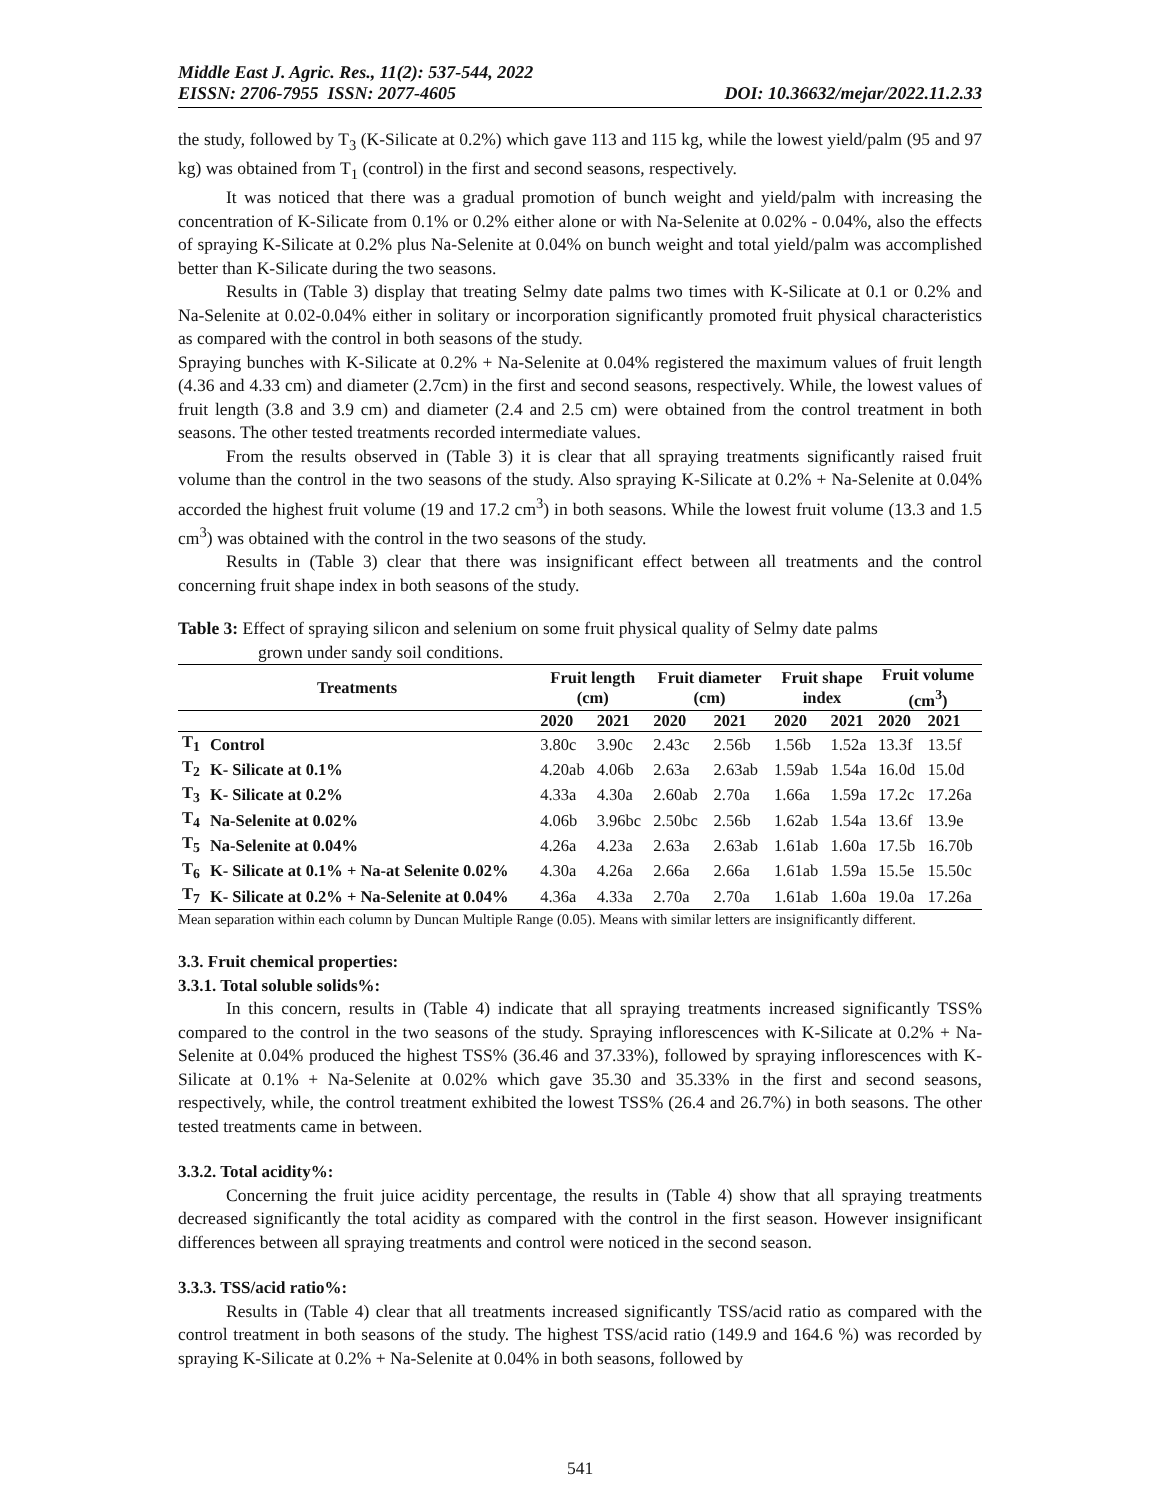Middle East J. Agric. Res., 11(2): 537-544, 2022
EISSN: 2706-7955 ISSN: 2077-4605 DOI: 10.36632/mejar/2022.11.2.33
the study, followed by T<sub>3</sub> (K-Silicate at 0.2%) which gave 113 and 115 kg, while the lowest yield/palm (95 and 97 kg) was obtained from T<sub>1</sub> (control) in the first and second seasons, respectively.
It was noticed that there was a gradual promotion of bunch weight and yield/palm with increasing the concentration of K-Silicate from 0.1% or 0.2% either alone or with Na-Selenite at 0.02% - 0.04%, also the effects of spraying K-Silicate at 0.2% plus Na-Selenite at 0.04% on bunch weight and total yield/palm was accomplished better than K-Silicate during the two seasons.
Results in (Table 3) display that treating Selmy date palms two times with K-Silicate at 0.1 or 0.2% and Na-Selenite at 0.02-0.04% either in solitary or incorporation significantly promoted fruit physical characteristics as compared with the control in both seasons of the study.
Spraying bunches with K-Silicate at 0.2% + Na-Selenite at 0.04% registered the maximum values of fruit length (4.36 and 4.33 cm) and diameter (2.7cm) in the first and second seasons, respectively. While, the lowest values of fruit length (3.8 and 3.9 cm) and diameter (2.4 and 2.5 cm) were obtained from the control treatment in both seasons. The other tested treatments recorded intermediate values.
From the results observed in (Table 3) it is clear that all spraying treatments significantly raised fruit volume than the control in the two seasons of the study. Also spraying K-Silicate at 0.2% + Na-Selenite at 0.04% accorded the highest fruit volume (19 and 17.2 cm<sup>3</sup>) in both seasons. While the lowest fruit volume (13.3 and 1.5 cm<sup>3</sup>) was obtained with the control in the two seasons of the study.
Results in (Table 3) clear that there was insignificant effect between all treatments and the control concerning fruit shape index in both seasons of the study.
Table 3: Effect of spraying silicon and selenium on some fruit physical quality of Selmy date palms
grown under sandy soil conditions.
| Treatments | | Fruit length (cm) | | Fruit diameter (cm) | | Fruit shape index | | Fruit volume (cm<sup>3</sup>) | |
| --- | --- | --- | --- | --- | --- | --- | --- | --- | --- |
| | | 2020 | 2021 | 2020 | 2021 | 2020 | 2021 | 2020 | 2021 |
| T<sub>1</sub> | Control | 3.80c | 3.90c | 2.43c | 2.56b | 1.56b | 1.52a | 13.3f | 13.5f |
| T<sub>2</sub> | K- Silicate at 0.1% | 4.20ab | 4.06b | 2.63a | 2.63ab | 1.59ab | 1.54a | 16.0d | 15.0d |
| T<sub>3</sub> | K- Silicate at 0.2% | 4.33a | 4.30a | 2.60ab | 2.70a | 1.66a | 1.59a | 17.2c | 17.26a |
| T<sub>4</sub> | Na-Selenite at 0.02% | 4.06b | 3.96bc | 2.50bc | 2.56b | 1.62ab | 1.54a | 13.6f | 13.9e |
| T<sub>5</sub> | Na-Selenite at 0.04% | 4.26a | 4.23a | 2.63a | 2.63ab | 1.61ab | 1.60a | 17.5b | 16.70b |
| T<sub>6</sub> | K- Silicate at 0.1% + Na-at Selenite 0.02% | 4.30a | 4.26a | 2.66a | 2.66a | 1.61ab | 1.59a | 15.5e | 15.50c |
| T<sub>7</sub> | K- Silicate at 0.2% + Na-Selenite at 0.04% | 4.36a | 4.33a | 2.70a | 2.70a | 1.61ab | 1.60a | 19.0a | 17.26a |
Mean separation within each column by Duncan Multiple Range (0.05). Means with similar letters are insignificantly different.
3.3. Fruit chemical properties:
3.3.1. Total soluble solids%:
In this concern, results in (Table 4) indicate that all spraying treatments increased significantly TSS% compared to the control in the two seasons of the study. Spraying inflorescences with K-Silicate at 0.2% + Na-Selenite at 0.04% produced the highest TSS% (36.46 and 37.33%), followed by spraying inflorescences with K-Silicate at 0.1% + Na-Selenite at 0.02% which gave 35.30 and 35.33% in the first and second seasons, respectively, while, the control treatment exhibited the lowest TSS% (26.4 and 26.7%) in both seasons. The other tested treatments came in between.
3.3.2. Total acidity%:
Concerning the fruit juice acidity percentage, the results in (Table 4) show that all spraying treatments decreased significantly the total acidity as compared with the control in the first season. However insignificant differences between all spraying treatments and control were noticed in the second season.
3.3.3. TSS/acid ratio%:
Results in (Table 4) clear that all treatments increased significantly TSS/acid ratio as compared with the control treatment in both seasons of the study. The highest TSS/acid ratio (149.9 and 164.6 %) was recorded by spraying K-Silicate at 0.2% + Na-Selenite at 0.04% in both seasons, followed by
541